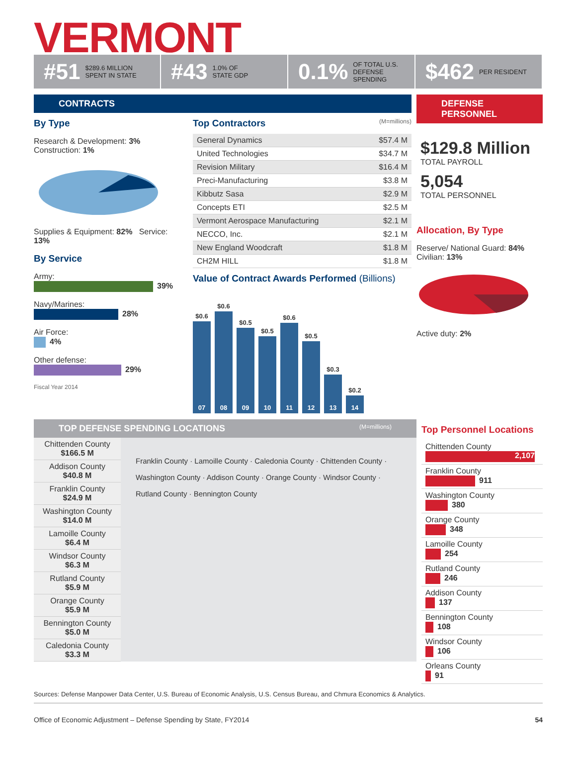VERMONT
#51 $289.6 MILLION
SPENT IN STATE
#43 1.0% OF
STATE GDP
0.1% OF TOTAL U.S.
DEFENSE SPENDING
$462 PER RESIDENT
CONTRACTS
By Type
Research & Development: 3% Construction: 1%
Supplies & Equipment: 82% Service: 13%
By Service
Army:
39%
Navy/Marines:
28%
Air Force:
4%
Other defense:
29%
Fiscal Year 2014
Top Contractors (M=millions)
| General Dynamics | $57.4 M |
| United Technologies | $34.7 M |
| Revision Military | $16.4 M |
| Preci-Manufacturing | $3.8 M |
| Kibbutz Sasa | $2.9 M |
| Concepts ETI | $2.5 M |
| Vermont Aerospace Manufacturing | $2.1 M |
| NECCO, Inc. | $2.1 M |
| New England Woodcraft | $1.8 M |
| CH2M HILL | $1.8 M |
Value of Contract Awards Performed (Billions)
$0.6
07
$0.6
08
$0.5
09
$0.5
10
$0.6
11
$0.5
12
$0.3
13
$0.2
14
DEFENSE PERSONNEL
$129.8 Million
TOTAL PAYROLL
5,054
TOTAL PERSONNEL
Allocation, By Type
Reserve/ National Guard: 84% Civilian: 13%
Active duty: 2%
TOP DEFENSE SPENDING LOCATIONS (M=millions)
| Chittenden County $166.5 M |
| Addison County $40.8 M |
| Franklin County $24.9 M |
| Washington County $14.0 M |
| Lamoille County $6.4 M |
| Windsor County $6.3 M |
| Rutland County $5.9 M |
| Orange County $5.9 M |
| Bennington County $5.0 M |
| Caledonia County $3.3 M |
Franklin County · Lamoille County · Caledonia County · Chittenden County · Washington County · Addison County · Orange County · Windsor County · Rutland County · Bennington County
Top Personnel Locations
| Chittenden County 2,107 |
| Franklin County 911 |
| Washington County 380 |
| Orange County 348 |
| Lamoille County 254 |
| Rutland County 246 |
| Addison County 137 |
| Bennington County 108 |
| Windsor County 106 |
| Orleans County 91 |
Sources: Defense Manpower Data Center, U.S. Bureau of Economic Analysis, U.S. Census Bureau, and Chmura Economics & Analytics.
Office of Economic Adjustment – Defense Spending by State, FY2014 54